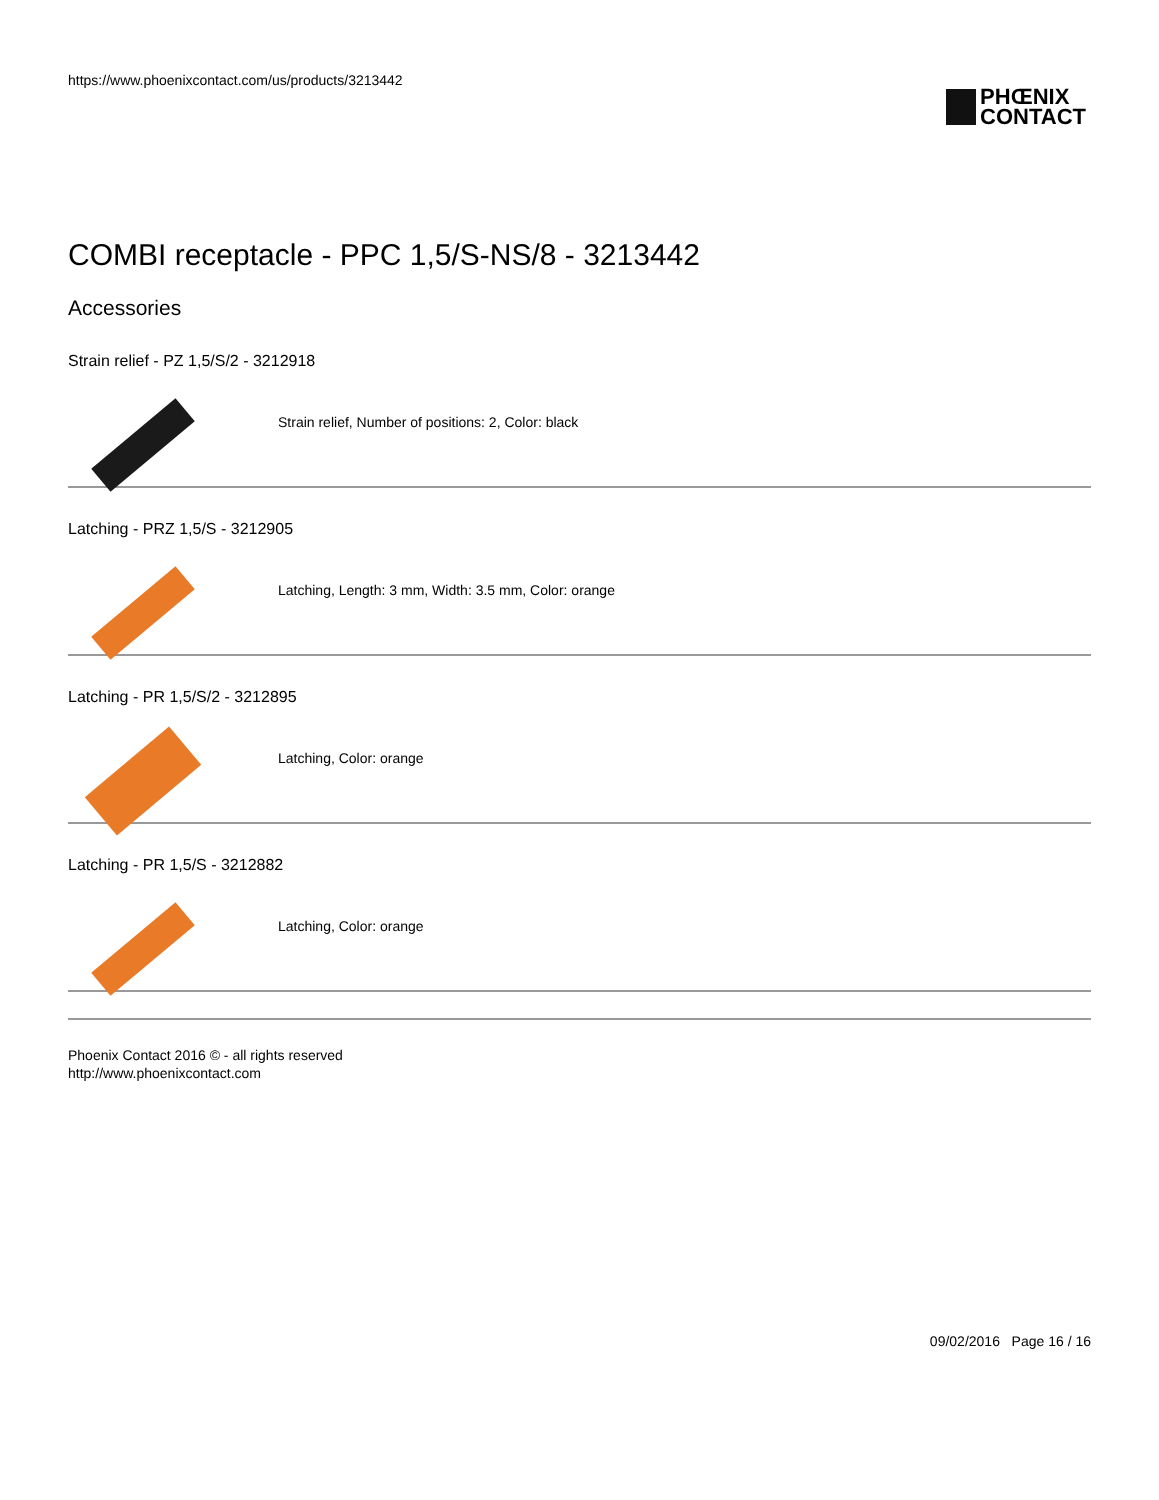https://www.phoenixcontact.com/us/products/3213442
PHŒNIX
CONTACT
COMBI receptacle - PPC 1,5/S-NS/8 - 3213442
Accessories
Strain relief - PZ 1,5/S/2 - 3212918
Strain relief, Number of positions: 2, Color: black
Latching - PRZ 1,5/S - 3212905
Latching, Length: 3 mm, Width: 3.5 mm, Color: orange
Latching - PR 1,5/S/2 - 3212895
Latching, Color: orange
Latching - PR 1,5/S - 3212882
Latching, Color: orange
Phoenix Contact 2016 © - all rights reserved
http://www.phoenixcontact.com
09/02/2016 Page 16 / 16